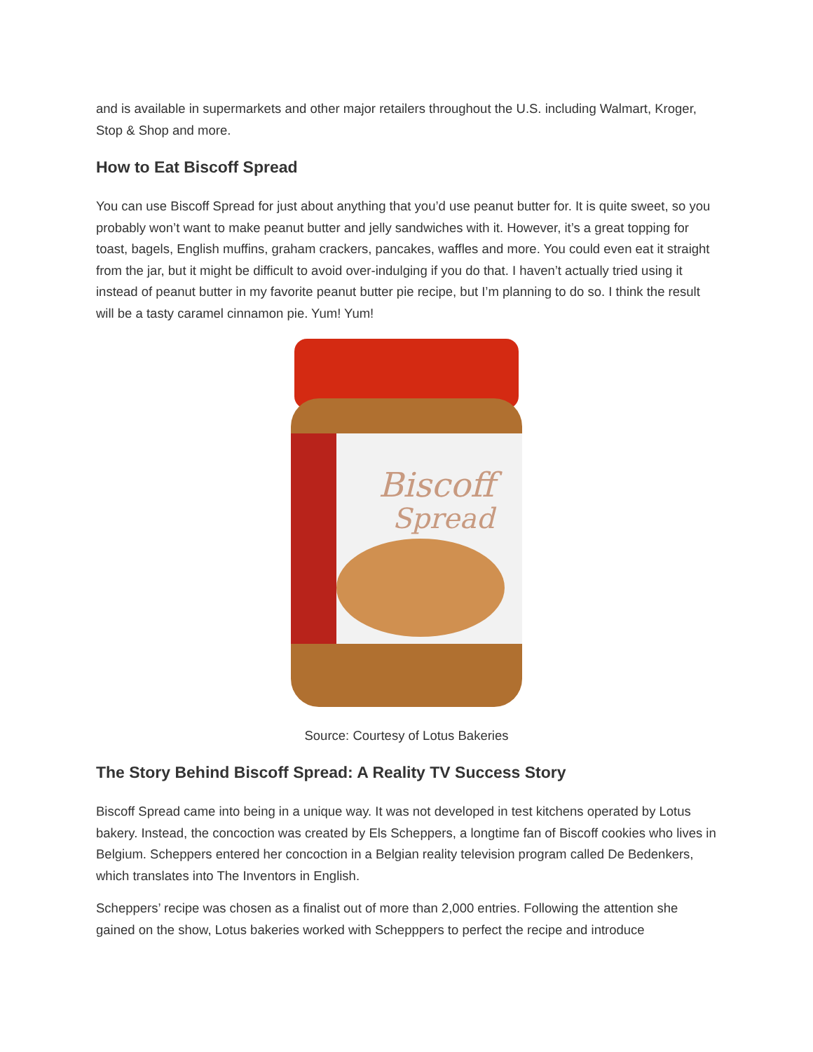and is available in supermarkets and other major retailers throughout the U.S. including Walmart, Kroger, Stop & Shop and more.
How to Eat Biscoff Spread
You can use Biscoff Spread for just about anything that you’d use peanut butter for. It is quite sweet, so you probably won’t want to make peanut butter and jelly sandwiches with it. However, it’s a great topping for toast, bagels, English muffins, graham crackers, pancakes, waffles and more. You could even eat it straight from the jar, but it might be difficult to avoid over-indulging if you do that. I haven’t actually tried using it instead of peanut butter in my favorite peanut butter pie recipe, but I’m planning to do so. I think the result will be a tasty caramel cinnamon pie. Yum! Yum!
Biscoff
Spread
Source: Courtesy of Lotus Bakeries
The Story Behind Biscoff Spread: A Reality TV Success Story
Biscoff Spread came into being in a unique way. It was not developed in test kitchens operated by Lotus bakery. Instead, the concoction was created by Els Scheppers, a longtime fan of Biscoff cookies who lives in Belgium. Scheppers entered her concoction in a Belgian reality television program called De Bedenkers, which translates into The Inventors in English.
Scheppers’ recipe was chosen as a finalist out of more than 2,000 entries. Following the attention she gained on the show, Lotus bakeries worked with Schepppers to perfect the recipe and introduce